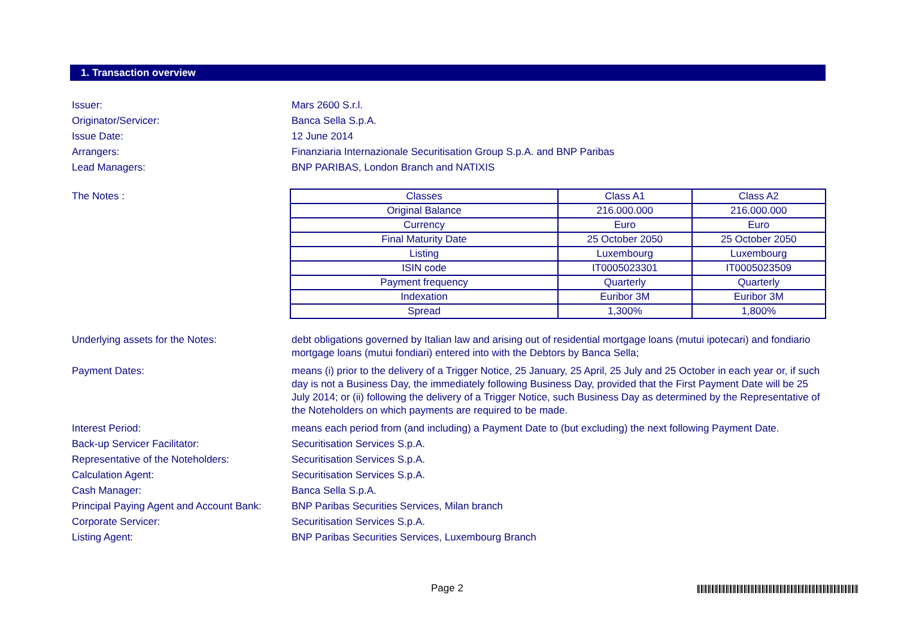1. Transaction overview
Issuer: Mars 2600 S.r.l.
Originator/Servicer: Banca Sella S.p.A.
Issue Date: 12 June 2014
Arrangers: Finanziaria Internazionale Securitisation Group S.p.A. and BNP Paribas
Lead Managers: BNP PARIBAS, London Branch and NATIXIS
The Notes :
| Classes | Class A1 | Class A2 |
| Original Balance | 216.000.000 | 216.000.000 |
| Currency | Euro | Euro |
| Final Maturity Date | 25 October 2050 | 25 October 2050 |
| Listing | Luxembourg | Luxembourg |
| ISIN code | IT0005023301 | IT0005023509 |
| Payment frequency | Quarterly | Quarterly |
| Indexation | Euribor 3M | Euribor 3M |
| Spread | 1,300% | 1,800% |
Underlying assets for the Notes: debt obligations governed by Italian law and arising out of residential mortgage loans (mutui ipotecari) and fondiario mortgage loans (mutui fondiari) entered into with the Debtors by Banca Sella;
Payment Dates: means (i) prior to the delivery of a Trigger Notice, 25 January, 25 April, 25 July and 25 October in each year or, if such day is not a Business Day, the immediately following Business Day, provided that the First Payment Date will be 25 July 2014; or (ii) following the delivery of a Trigger Notice, such Business Day as determined by the Representative of the Noteholders on which payments are required to be made.
Interest Period: means each period from (and including) a Payment Date to (but excluding) the next following Payment Date.
Back-up Servicer Facilitator: Securitisation Services S.p.A.
Representative of the Noteholders: Securitisation Services S.p.A.
Calculation Agent: Securitisation Services S.p.A.
Cash Manager: Banca Sella S.p.A.
Principal Paying Agent and Account Bank:
BNP Paribas Securities Services, Milan branch
Corporate Servicer: Securitisation Services S.p.A.
Listing Agent: BNP Paribas Securities Services, Luxembourg Branch
Page 2